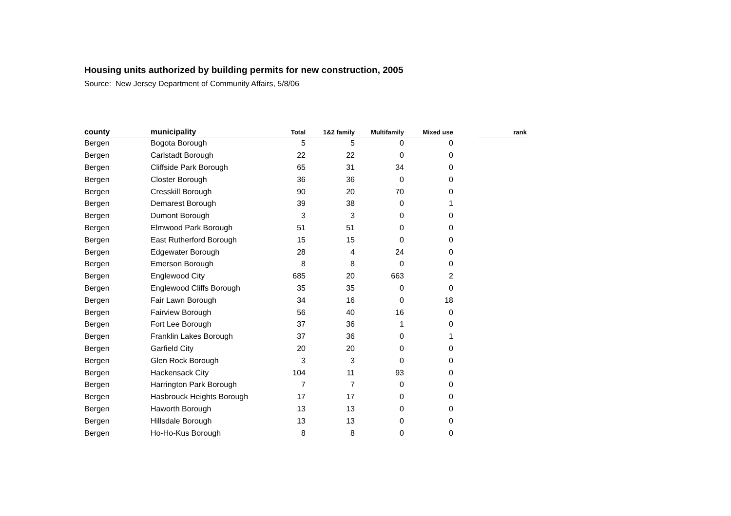Housing units authorized by building permits for new construction, 2005
Source: New Jersey Department of Community Affairs, 5/8/06
| county | municipality | Total | 1&2 family | Multifamily | Mixed use | | rank |
| --- | --- | --- | --- | --- | --- | --- | --- |
| Bergen | Bogota Borough | 5 | 5 | 0 | 0 | | |
| Bergen | Carlstadt Borough | 22 | 22 | 0 | 0 | | |
| Bergen | Cliffside Park Borough | 65 | 31 | 34 | 0 | | |
| Bergen | Closter Borough | 36 | 36 | 0 | 0 | | |
| Bergen | Cresskill Borough | 90 | 20 | 70 | 0 | | |
| Bergen | Demarest Borough | 39 | 38 | 0 | 1 | | |
| Bergen | Dumont Borough | 3 | 3 | 0 | 0 | | |
| Bergen | Elmwood Park Borough | 51 | 51 | 0 | 0 | | |
| Bergen | East Rutherford Borough | 15 | 15 | 0 | 0 | | |
| Bergen | Edgewater Borough | 28 | 4 | 24 | 0 | | |
| Bergen | Emerson Borough | 8 | 8 | 0 | 0 | | |
| Bergen | Englewood City | 685 | 20 | 663 | 2 | | |
| Bergen | Englewood Cliffs Borough | 35 | 35 | 0 | 0 | | |
| Bergen | Fair Lawn Borough | 34 | 16 | 0 | 18 | | |
| Bergen | Fairview Borough | 56 | 40 | 16 | 0 | | |
| Bergen | Fort Lee Borough | 37 | 36 | 1 | 0 | | |
| Bergen | Franklin Lakes Borough | 37 | 36 | 0 | 1 | | |
| Bergen | Garfield City | 20 | 20 | 0 | 0 | | |
| Bergen | Glen Rock Borough | 3 | 3 | 0 | 0 | | |
| Bergen | Hackensack City | 104 | 11 | 93 | 0 | | |
| Bergen | Harrington Park Borough | 7 | 7 | 0 | 0 | | |
| Bergen | Hasbrouck Heights Borough | 17 | 17 | 0 | 0 | | |
| Bergen | Haworth Borough | 13 | 13 | 0 | 0 | | |
| Bergen | Hillsdale Borough | 13 | 13 | 0 | 0 | | |
| Bergen | Ho-Ho-Kus Borough | 8 | 8 | 0 | 0 | | |